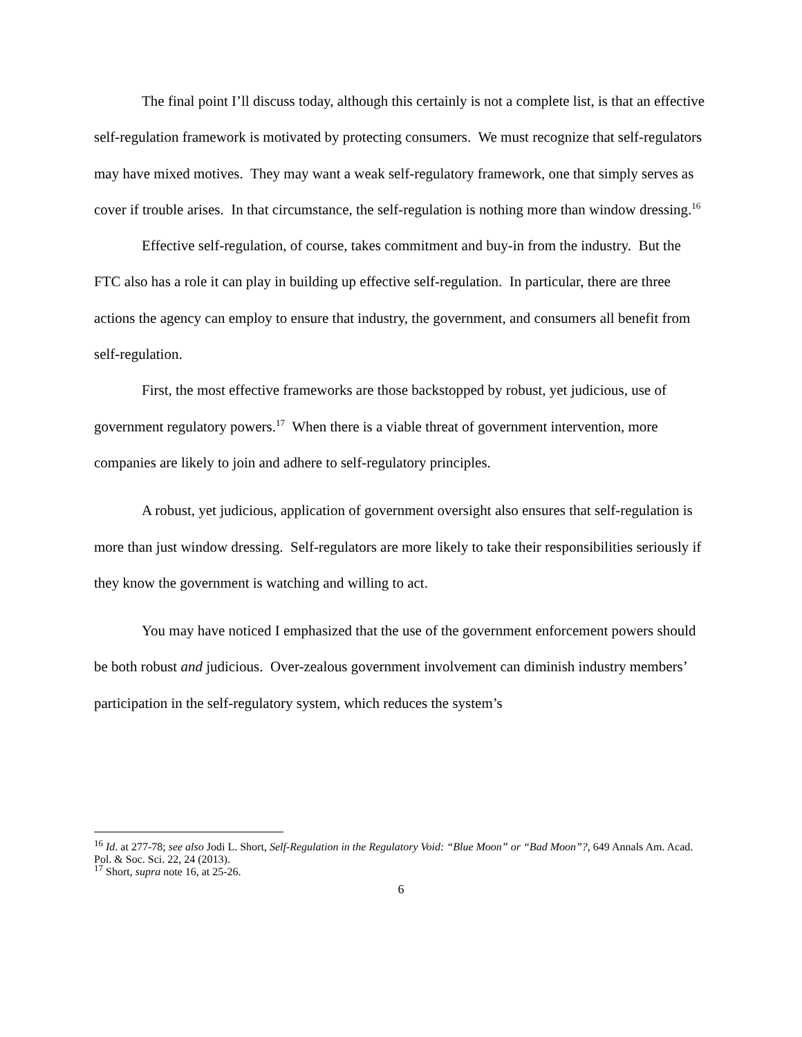The final point I’ll discuss today, although this certainly is not a complete list, is that an effective self-regulation framework is motivated by protecting consumers. We must recognize that self-regulators may have mixed motives. They may want a weak self-regulatory framework, one that simply serves as cover if trouble arises. In that circumstance, the self-regulation is nothing more than window dressing.<sup>16</sup>
Effective self-regulation, of course, takes commitment and buy-in from the industry. But the FTC also has a role it can play in building up effective self-regulation. In particular, there are three actions the agency can employ to ensure that industry, the government, and consumers all benefit from self-regulation.
First, the most effective frameworks are those backstopped by robust, yet judicious, use of government regulatory powers.<sup>17</sup> When there is a viable threat of government intervention, more companies are likely to join and adhere to self-regulatory principles.
A robust, yet judicious, application of government oversight also ensures that self-regulation is more than just window dressing. Self-regulators are more likely to take their responsibilities seriously if they know the government is watching and willing to act.
You may have noticed I emphasized that the use of the government enforcement powers should be both robust and judicious. Over-zealous government involvement can diminish industry members’ participation in the self-regulatory system, which reduces the system’s
<sup>16</sup> Id. at 277-78; see also Jodi L. Short, Self-Regulation in the Regulatory Void: “Blue Moon” or “Bad Moon”?, 649 Annals Am. Acad. Pol. & Soc. Sci. 22, 24 (2013).
<sup>17</sup> Short, supra note 16, at 25-26.
6